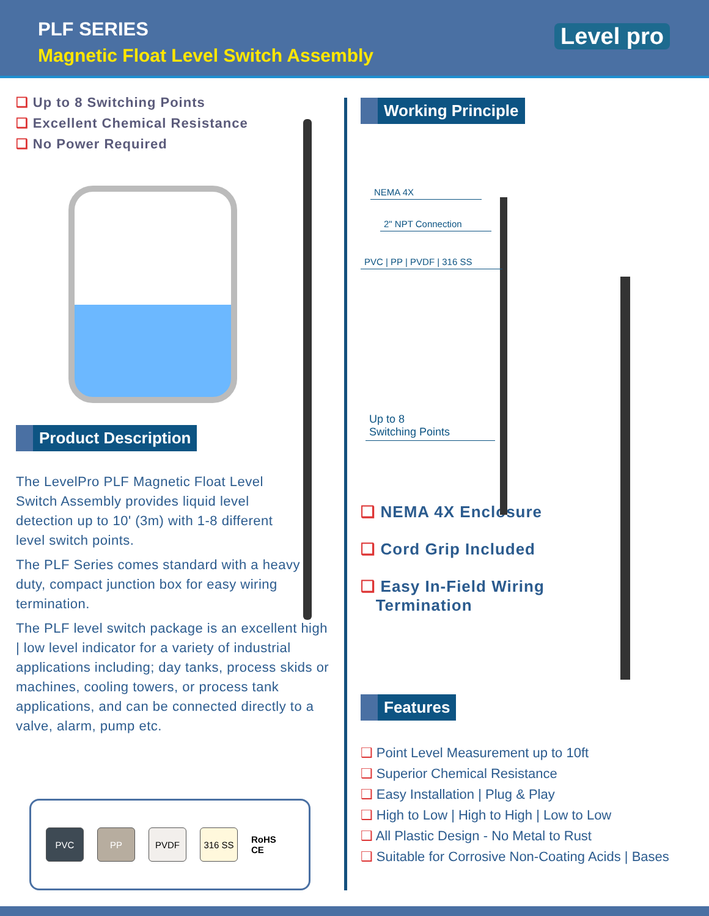PLF SERIES
Magnetic Float Level Switch Assembly
Level pro
❑ Up to 8 Switching Points
❑ Excellent Chemical Resistance
❑ No Power Required
Product Description
The LevelPro PLF Magnetic Float Level Switch Assembly provides liquid level detection up to 10' (3m) with 1-8 different level switch points.
The PLF Series comes standard with a heavy duty, compact junction box for easy wiring termination.
The PLF level switch package is an excellent high | low level indicator for a variety of industrial applications including; day tanks, process skids or machines, cooling towers, or process tank applications, and can be connected directly to a valve, alarm, pump etc.
PVC PP PVDF 316 SS
RoHS CE
Working Principle
NEMA 4X
2" NPT Connection
PVC | PP | PVDF | 316 SS
Up to 8
Switching Points
❑ NEMA 4X Enclosure
❑ Cord Grip Included
❑ Easy In-Field Wiring
Termination
Features
❑ Point Level Measurement up to 10ft
❑ Superior Chemical Resistance
❑ Easy Installation | Plug & Play
❑ High to Low | High to High | Low to Low
❑ All Plastic Design - No Metal to Rust
❑ Suitable for Corrosive Non-Coating Acids | Bases